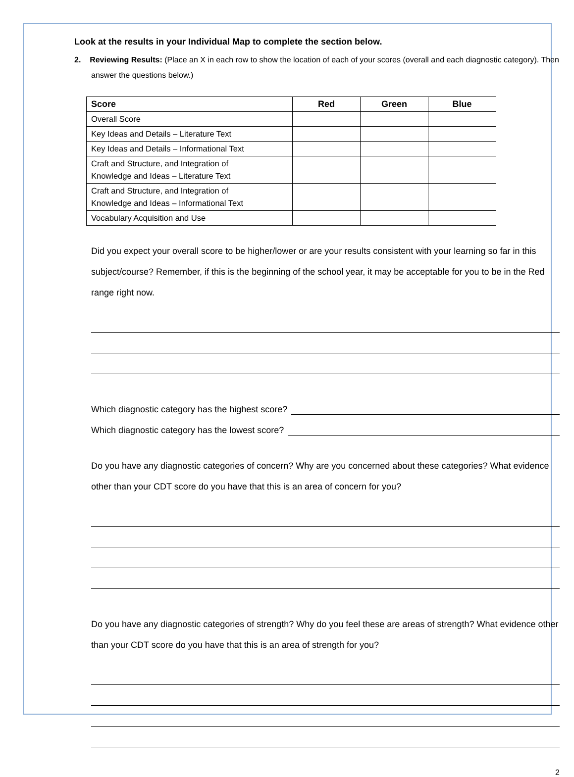Look at the results in your Individual Map to complete the section below.
2. Reviewing Results: (Place an X in each row to show the location of each of your scores (overall and each diagnostic category). Then answer the questions below.)
| Score | Red | Green | Blue |
| --- | --- | --- | --- |
| Overall Score | | | |
| Key Ideas and Details – Literature Text | | | |
| Key Ideas and Details – Informational Text | | | |
| Craft and Structure, and Integration of Knowledge and Ideas – Literature Text | | | |
| Craft and Structure, and Integration of Knowledge and Ideas – Informational Text | | | |
| Vocabulary Acquisition and Use | | | |
Did you expect your overall score to be higher/lower or are your results consistent with your learning so far in this subject/course? Remember, if this is the beginning of the school year, it may be acceptable for you to be in the Red range right now.
Which diagnostic category has the highest score?
Which diagnostic category has the lowest score?
Do you have any diagnostic categories of concern? Why are you concerned about these categories? What evidence other than your CDT score do you have that this is an area of concern for you?
Do you have any diagnostic categories of strength? Why do you feel these are areas of strength? What evidence other than your CDT score do you have that this is an area of strength for you?
2